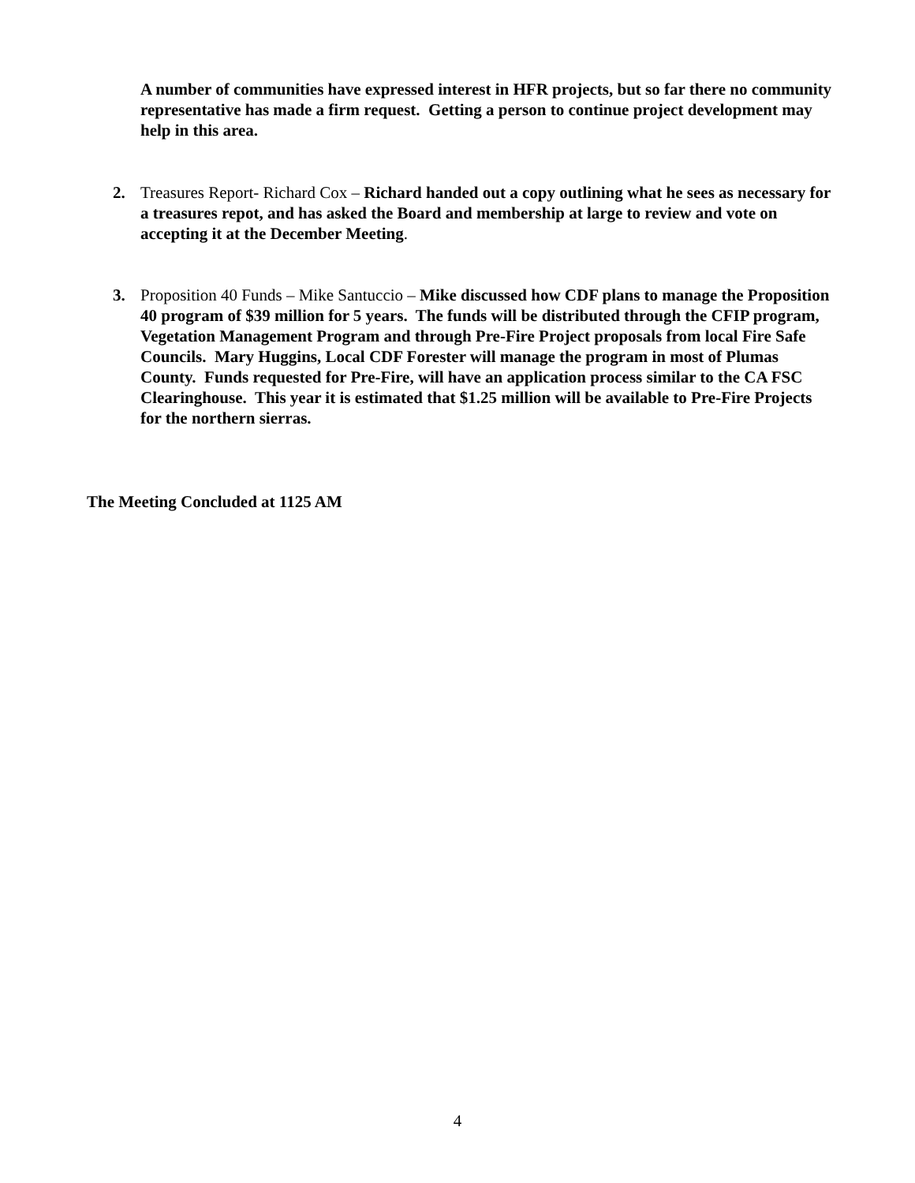A number of communities have expressed interest in HFR projects, but so far there no community representative has made a firm request. Getting a person to continue project development may help in this area.
2. Treasures Report- Richard Cox – Richard handed out a copy outlining what he sees as necessary for a treasures repot, and has asked the Board and membership at large to review and vote on accepting it at the December Meeting.
3. Proposition 40 Funds – Mike Santuccio – Mike discussed how CDF plans to manage the Proposition 40 program of $39 million for 5 years. The funds will be distributed through the CFIP program, Vegetation Management Program and through Pre-Fire Project proposals from local Fire Safe Councils. Mary Huggins, Local CDF Forester will manage the program in most of Plumas County. Funds requested for Pre-Fire, will have an application process similar to the CA FSC Clearinghouse. This year it is estimated that $1.25 million will be available to Pre-Fire Projects for the northern sierras.
The Meeting Concluded at 1125 AM
4